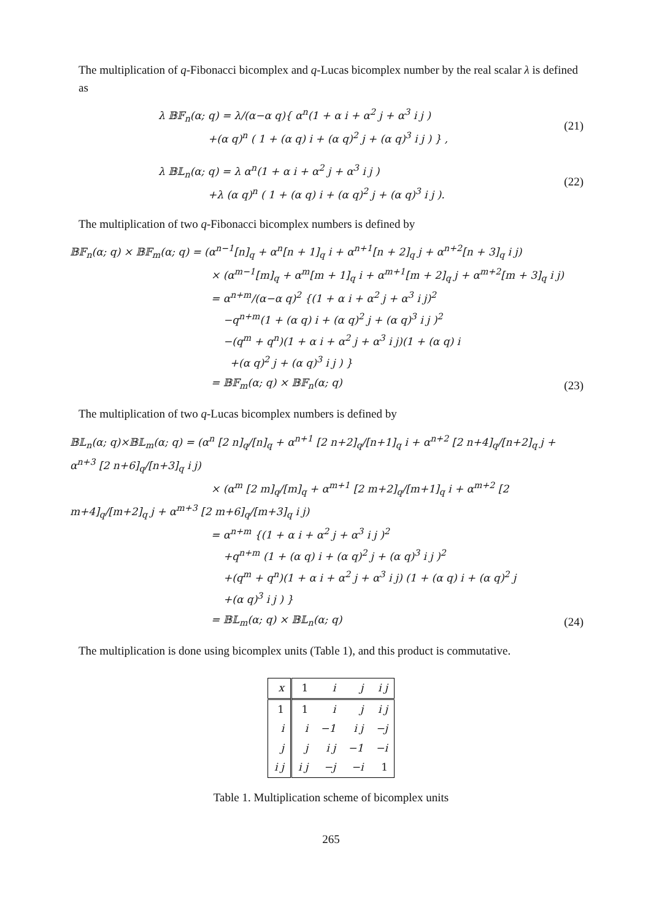The multiplication of q-Fibonacci bicomplex and q-Lucas bicomplex number by the real scalar λ is defined as
λ 𝔹𝔽<sub>n</sub>(α; q) = λ/(α−α q){ α<sup>n</sup>(1 + α i + α<sup>2</sup> j + α<sup>3</sup> i j )
+(α q)<sup>n</sup> ( 1 + (α q) i + (α q)<sup>2</sup> j + (α q)<sup>3</sup> i j ) } ,
(21)
λ 𝔹𝕃<sub>n</sub>(α; q) = λ α<sup>n</sup>(1 + α i + α<sup>2</sup> j + α<sup>3</sup> i j )
+λ (α q)<sup>n</sup> ( 1 + (α q) i + (α q)<sup>2</sup> j + (α q)<sup>3</sup> i j ).
(22)
The multiplication of two q-Fibonacci bicomplex numbers is defined by
𝔹𝔽<sub>n</sub>(α; q) × 𝔹𝔽<sub>m</sub>(α; q) = (α<sup>n−1</sup>[n]<sub>q</sub> + α<sup>n</sup>[n + 1]<sub>q</sub> i + α<sup>n+1</sup>[n + 2]<sub>q</sub> j + α<sup>n+2</sup>[n + 3]<sub>q</sub> i j)
× (α<sup>m−1</sup>[m]<sub>q</sub> + α<sup>m</sup>[m + 1]<sub>q</sub> i + α<sup>m+1</sup>[m + 2]<sub>q</sub> j + α<sup>m+2</sup>[m + 3]<sub>q</sub> i j)
= α<sup>n+m</sup>/(α−α q)<sup>2</sup> {(1 + α i + α<sup>2</sup> j + α<sup>3</sup> i j)<sup>2</sup>
−q<sup>n+m</sup>(1 + (α q) i + (α q)<sup>2</sup> j + (α q)<sup>3</sup> i j )<sup>2</sup>
−(q<sup>m</sup> + q<sup>n</sup>)(1 + α i + α<sup>2</sup> j + α<sup>3</sup> i j)(1 + (α q) i
+(α q)<sup>2</sup> j + (α q)<sup>3</sup> i j ) }
= 𝔹𝔽<sub>m</sub>(α; q) × 𝔹𝔽<sub>n</sub>(α; q)
(23)
The multiplication of two q-Lucas bicomplex numbers is defined by
𝔹𝕃<sub>n</sub>(α; q)×𝔹𝕃<sub>m</sub>(α; q) = (α<sup>n</sup> [2 n]<sub>q</sub>/[n]<sub>q</sub> + α<sup>n+1</sup> [2 n+2]<sub>q</sub>/[n+1]<sub>q</sub> i + α<sup>n+2</sup> [2 n+4]<sub>q</sub>/[n+2]<sub>q</sub> j + α<sup>n+3</sup> [2 n+6]<sub>q</sub>/[n+3]<sub>q</sub> i j)
× (α<sup>m</sup> [2 m]<sub>q</sub>/[m]<sub>q</sub> + α<sup>m+1</sup> [2 m+2]<sub>q</sub>/[m+1]<sub>q</sub> i + α<sup>m+2</sup> [2 m+4]<sub>q</sub>/[m+2]<sub>q</sub> j + α<sup>m+3</sup> [2 m+6]<sub>q</sub>/[m+3]<sub>q</sub> i j)
= α<sup>n+m</sup> {(1 + α i + α<sup>2</sup> j + α<sup>3</sup> i j )<sup>2</sup>
+q<sup>n+m</sup> (1 + (α q) i + (α q)<sup>2</sup> j + (α q)<sup>3</sup> i j )<sup>2</sup>
+(q<sup>m</sup> + q<sup>n</sup>)(1 + α i + α<sup>2</sup> j + α<sup>3</sup> i j) (1 + (α q) i + (α q)<sup>2</sup> j
+(α q)<sup>3</sup> i j ) }
= 𝔹𝕃<sub>m</sub>(α; q) × 𝔹𝕃<sub>n</sub>(α; q)
(24)
The multiplication is done using bicomplex units (Table 1), and this product is commutative.
| x | 1 | i | j | i j |
| --- | --- | --- | --- | --- |
| 1 | 1 | i | j | i j |
| i | i | −1 | i j | −j |
| j | j | i j | −1 | −i |
| i j | i j | −j | −i | 1 |
Table 1. Multiplication scheme of bicomplex units
265